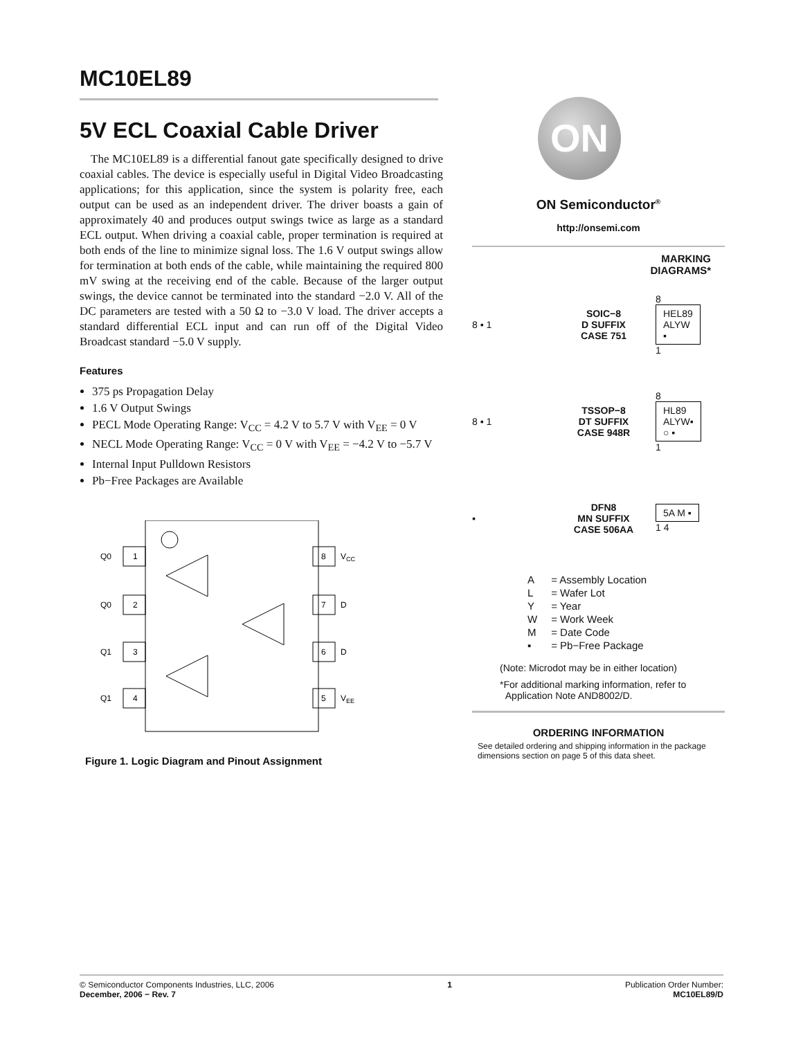MC10EL89
5V ECL Coaxial Cable Driver
The MC10EL89 is a differential fanout gate specifically designed to drive coaxial cables. The device is especially useful in Digital Video Broadcasting applications; for this application, since the system is polarity free, each output can be used as an independent driver. The driver boasts a gain of approximately 40 and produces output swings twice as large as a standard ECL output. When driving a coaxial cable, proper termination is required at both ends of the line to minimize signal loss. The 1.6 V output swings allow for termination at both ends of the cable, while maintaining the required 800 mV swing at the receiving end of the cable. Because of the larger output swings, the device cannot be terminated into the standard −2.0 V. All of the DC parameters are tested with a 50 Ω to −3.0 V load. The driver accepts a standard differential ECL input and can run off of the Digital Video Broadcast standard −5.0 V supply.
Features
375 ps Propagation Delay
1.6 V Output Swings
PECL Mode Operating Range: V<sub>CC</sub> = 4.2 V to 5.7 V with V<sub>EE</sub> = 0 V
NECL Mode Operating Range: V<sub>CC</sub> = 0 V with V<sub>EE</sub> = −4.2 V to −5.7 V
Internal Input Pulldown Resistors
Pb−Free Packages are Available
Q0
1
Q0
2
Q1
3
Q1
4
8
VCC
7
D
6
D
5
VEE
Figure 1. Logic Diagram and Pinout Assignment
ON
ON Semiconductor<sup>®</sup>
http://onsemi.com
MARKING
DIAGRAMS*
8 ▪ 1 SOIC−8
D SUFFIX
CASE 751 8
HEL89
ALYW
▪
1
8 ▪ 1 TSSOP−8
DT SUFFIX
CASE 948R 8
HL89
ALYW▪
○ ▪
1
▪ DFN8
MN SUFFIX
CASE 506AA 5A M ▪
1 4
| A | = Assembly Location |
| L | = Wafer Lot |
| Y | = Year |
| W | = Work Week |
| M | = Date Code |
| ▪ | = Pb−Free Package |
(Note: Microdot may be in either location)
*For additional marking information, refer to
Application Note AND8002/D.
ORDERING INFORMATION
See detailed ordering and shipping information in the package dimensions section on page 5 of this data sheet.
© Semiconductor Components Industries, LLC, 2006
December, 2006 − Rev. 7
1 Publication Order Number:
MC10EL89/D